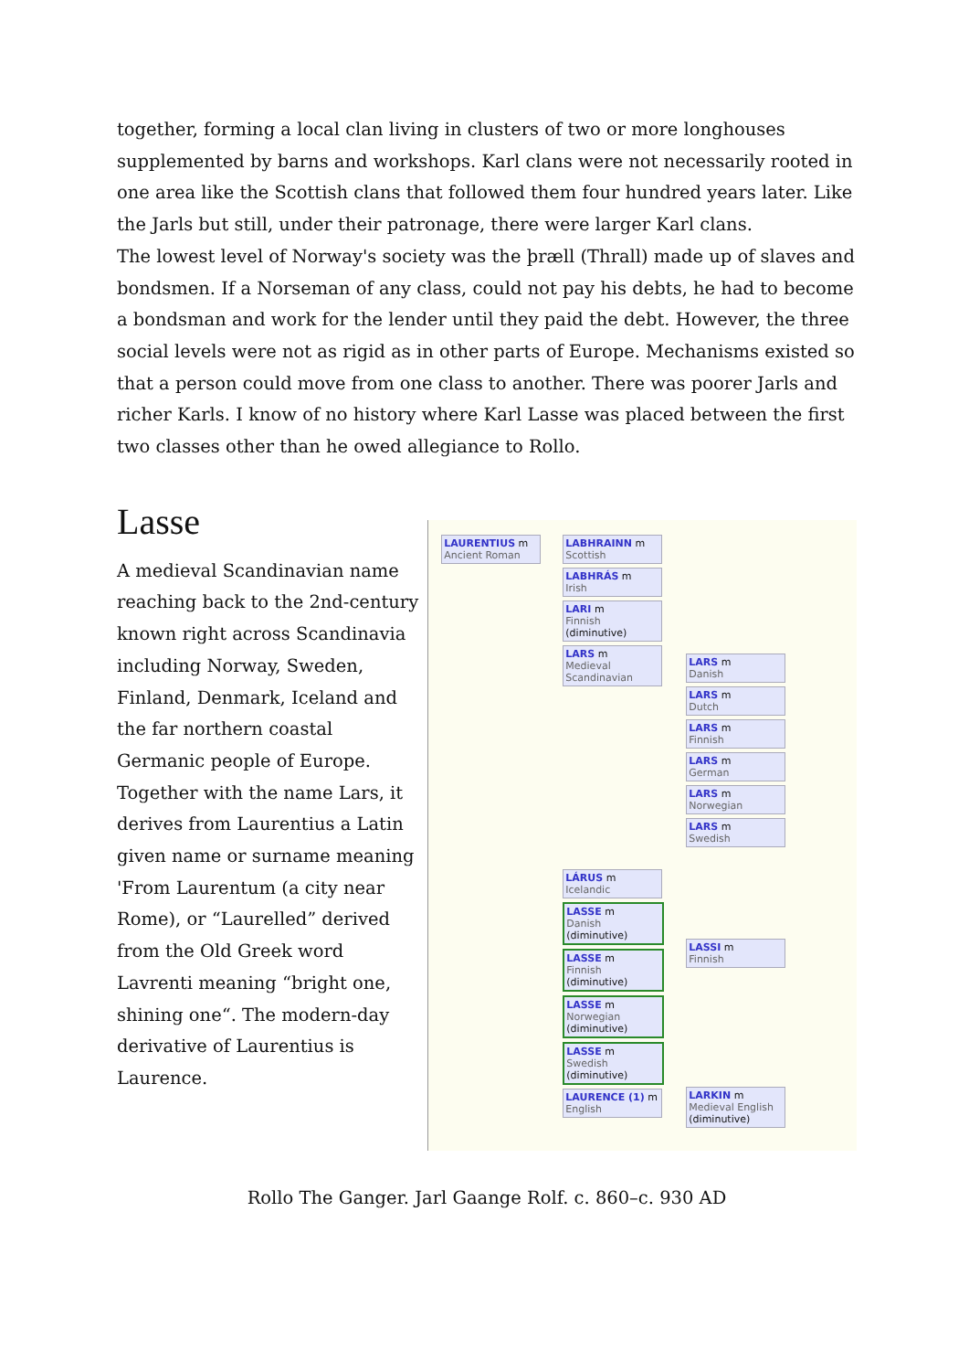together, forming a local clan living in clusters of two or more longhouses supplemented by barns and workshops. Karl clans were not necessarily rooted in one area like the Scottish clans that followed them four hundred years later. Like the Jarls but still, under their patronage, there were larger Karl clans.
The lowest level of Norway's society was the þræll (Thrall) made up of slaves and bondsmen. If a Norseman of any class, could not pay his debts, he had to become a bondsman and work for the lender until they paid the debt. However, the three social levels were not as rigid as in other parts of Europe. Mechanisms existed so that a person could move from one class to another. There was poorer Jarls and richer Karls. I know of no history where Karl Lasse was placed between the first two classes other than he owed allegiance to Rollo.
Lasse
A medieval Scandinavian name reaching back to the 2nd-century known right across Scandinavia including Norway, Sweden, Finland, Denmark, Iceland and the far northern coastal Germanic people of Europe. Together with the name Lars, it derives from Laurentius a Latin given name or surname meaning 'From Laurentum (a city near Rome), or “Laurelled” derived from the Old Greek word Lavrenti meaning “bright one, shining one“. The modern-day derivative of Laurentius is Laurence.
LAURENTIUS m
Ancient Roman
LABHRAINN m
Scottish
LABHRÁS m
Irish
LARI m
Finnish
(diminutive)
LARS m
Medieval Scandinavian
LÁRUS m
Icelandic
LASSE m
Danish
(diminutive)
LASSE m
Finnish
(diminutive)
LASSE m
Norwegian
(diminutive)
LASSE m
Swedish
(diminutive)
LAURENCE (1) m
English
LARS m
Danish
LARS m
Dutch
LARS m
Finnish
LARS m
German
LARS m
Norwegian
LARS m
Swedish
LASSI m
Finnish
LARKIN m
Medieval English
(diminutive)
Rollo The Ganger. Jarl Gaange Rolf. c. 860–c. 930 AD